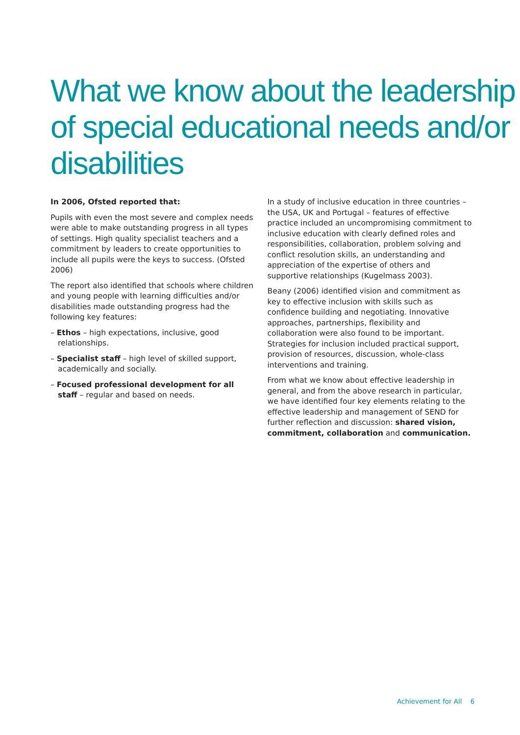What we know about the leadership of special educational needs and/or disabilities
In 2006, Ofsted reported that:
Pupils with even the most severe and complex needs were able to make outstanding progress in all types of settings. High quality specialist teachers and a commitment by leaders to create opportunities to include all pupils were the keys to success. (Ofsted 2006)
The report also identified that schools where children and young people with learning difficulties and/or disabilities made outstanding progress had the following key features:
– Ethos – high expectations, inclusive, good relationships.
– Specialist staff – high level of skilled support, academically and socially.
– Focused professional development for all staff – regular and based on needs.
In a study of inclusive education in three countries – the USA, UK and Portugal – features of effective practice included an uncompromising commitment to inclusive education with clearly defined roles and responsibilities, collaboration, problem solving and conflict resolution skills, an understanding and appreciation of the expertise of others and supportive relationships (Kugelmass 2003).
Beany (2006) identified vision and commitment as key to effective inclusion with skills such as confidence building and negotiating. Innovative approaches, partnerships, flexibility and collaboration were also found to be important. Strategies for inclusion included practical support, provision of resources, discussion, whole-class interventions and training.
From what we know about effective leadership in general, and from the above research in particular, we have identified four key elements relating to the effective leadership and management of SEND for further reflection and discussion: shared vision, commitment, collaboration and communication.
Achievement for All 6